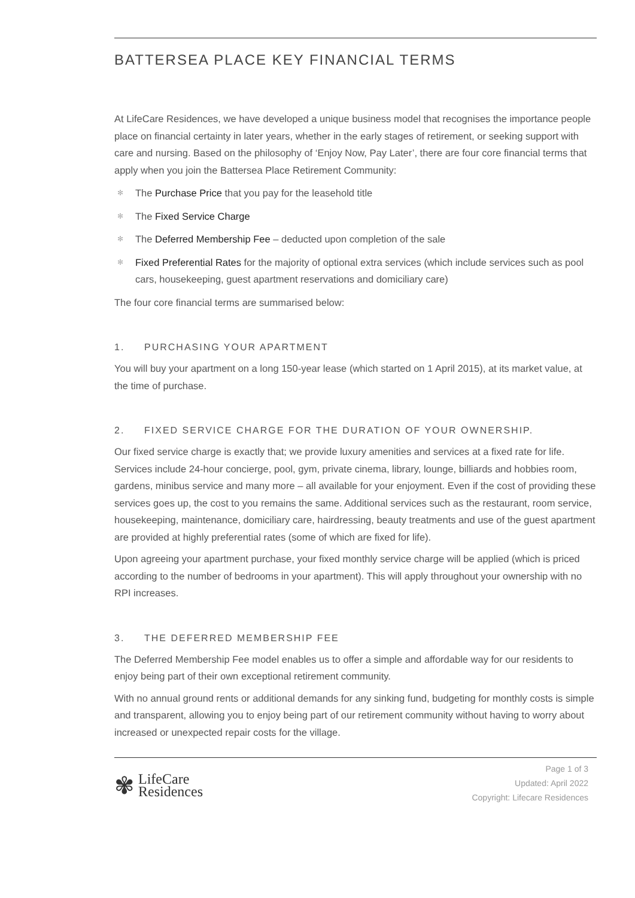BATTERSEA PLACE KEY FINANCIAL TERMS
At LifeCare Residences, we have developed a unique business model that recognises the importance people place on financial certainty in later years, whether in the early stages of retirement, or seeking support with care and nursing. Based on the philosophy of ‘Enjoy Now, Pay Later’, there are four core financial terms that apply when you join the Battersea Place Retirement Community:
✻ The Purchase Price that you pay for the leasehold title
✻ The Fixed Service Charge
✻ The Deferred Membership Fee – deducted upon completion of the sale
✻ Fixed Preferential Rates for the majority of optional extra services (which include services such as pool cars, housekeeping, guest apartment reservations and domiciliary care)
The four core financial terms are summarised below:
1. PURCHASING YOUR APARTMENT
You will buy your apartment on a long 150-year lease (which started on 1 April 2015), at its market value, at the time of purchase.
2. FIXED SERVICE CHARGE FOR THE DURATION OF YOUR OWNERSHIP.
Our fixed service charge is exactly that; we provide luxury amenities and services at a fixed rate for life. Services include 24-hour concierge, pool, gym, private cinema, library, lounge, billiards and hobbies room, gardens, minibus service and many more – all available for your enjoyment. Even if the cost of providing these services goes up, the cost to you remains the same. Additional services such as the restaurant, room service, housekeeping, maintenance, domiciliary care, hairdressing, beauty treatments and use of the guest apartment are provided at highly preferential rates (some of which are fixed for life).
Upon agreeing your apartment purchase, your fixed monthly service charge will be applied (which is priced according to the number of bedrooms in your apartment). This will apply throughout your ownership with no RPI increases.
3. THE DEFERRED MEMBERSHIP FEE
The Deferred Membership Fee model enables us to offer a simple and affordable way for our residents to enjoy being part of their own exceptional retirement community.
With no annual ground rents or additional demands for any sinking fund, budgeting for monthly costs is simple and transparent, allowing you to enjoy being part of our retirement community without having to worry about increased or unexpected repair costs for the village.
✾
LifeCare
Residences
Page 1 of 3
Updated: April 2022
Copyright: Lifecare Residences